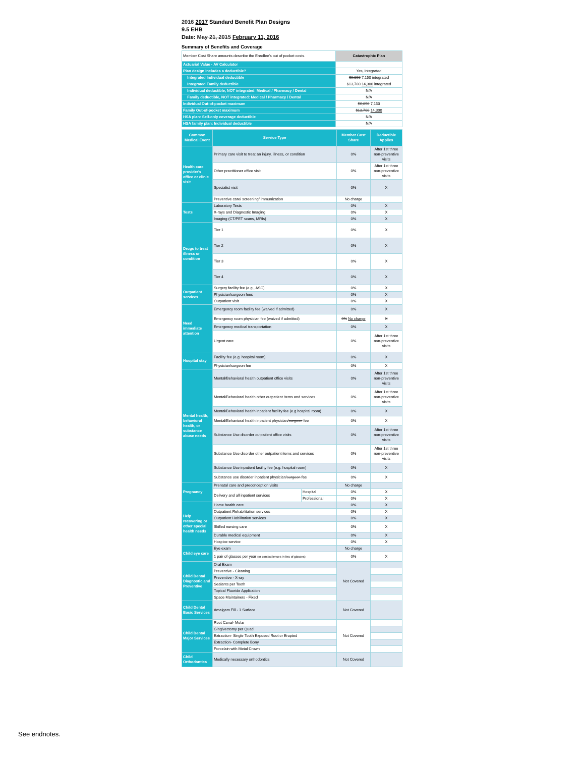2016 2017 Standard Benefit Plan Designs
9.5 EHB
Date: May 21, 2015 February 11, 2016
Summary of Benefits and Coverage
| Member Cost Share amounts describe the Enrollee's out of pocket costs. | Catastrophic Plan |
| Actuarial Value - AV Calculator | |
| Plan design includes a deductible? | Yes, integrated |
| Integrated Individual deductible | $6,850 7,150 integrated |
| Integrated Family deductible | $13,700 14,300 integrated |
| Individual deductible, NOT integrated: Medical / Pharmacy / Dental | N/A |
| Family deductible, NOT integrated: Medical / Pharmacy / Dental | N/A |
| Individual Out-of-pocket maximum | $6,850 7,150 |
| Family Out-of-pocket maximum | $13,700 14,300 |
| HSA plan: Self-only coverage deductible | N/A |
| HSA family plan: Individual deductible | N/A |
| Common Medical Event | Service Type | | Member Cost Share | Deductible Applies |
| --- | --- | --- | --- | --- |
| Health care provider's office or clinic visit | Primary care visit to treat an injury, illness, or condition | | 0% | After 1st three non-preventive visits |
| | Other practitioner office visit | | 0% | After 1st three non-preventive visits |
| | Specialist visit | | 0% | X |
| | Preventive care/ screening/ immunization | | No charge | |
| Tests | Laboratory Tests | | 0% | X |
| | X-rays and Diagnostic Imaging | | 0% | X |
| | Imaging (CT/PET scans, MRIs) | | 0% | X |
| Drugs to treat illness or condition | Tier 1 | | 0% | X |
| | Tier 2 | | 0% | X |
| | Tier 3 | | 0% | X |
| | Tier 4 | | 0% | X |
| Outpatient services | Surgery facility fee (e.g., ASC) | | 0% | X |
| | Physician/surgeon fees | | 0% | X |
| | Outpatient visit | | 0% | X |
| Need immediate attention | Emergency room facility fee (waived if admitted) | | 0% | X |
| | Emergency room physician fee (waived if admitted) | | 0% No charge | X |
| | Emergency medical transportation | | 0% | X |
| | Urgent care | | 0% | After 1st three non-preventive visits |
| Hospital stay | Facility fee (e.g. hospital room) | | 0% | X |
| | Physician/surgeon fee | | 0% | X |
| Mental health, behavioral health, or substance abuse needs | Mental/Behavioral health outpatient office visits | | 0% | After 1st three non-preventive visits |
| | Mental/Behavioral health other outpatient items and services | | 0% | After 1st three non-preventive visits |
| | Mental/Behavioral health inpatient facility fee (e.g.hospital room) | | 0% | X |
| | Mental/Behavioral health inpatient physician/ surgeon fee | | 0% | X |
| | Substance Use disorder outpatient office visits | | 0% | After 1st three non-preventive visits |
| | Substance Use disorder other outpatient items and services | | 0% | After 1st three non-preventive visits |
| | Substance Use inpatient facility fee (e.g. hospital room) | | 0% | X |
| | Substance use disorder inpatient physician/ surgeon fee | | 0% | X |
| Pregnancy | Prenatal care and preconception visits | | No charge | |
| | Delivery and all inpatient services | Hospital | 0% | X |
| | | Professional | 0% | X |
| Help recovering or other special health needs | Home health care | | 0% | X |
| | Outpatient Rehabilitation services | | 0% | X |
| | Outpatient Habilitation services | | 0% | X |
| | Skilled nursing care | | 0% | X |
| | Durable medical equipment | | 0% | X |
| | Hospice service | | 0% | X |
| Child eye care | Eye exam | | No charge | |
| | 1 pair of glasses per year (or contact lenses in lieu of glasses) | | 0% | X |
| Child Dental Diagnostic and Preventive | Oral Exam | | Not Covered | |
| | Preventive - Cleaning | | | |
| | Preventive - X-ray | | | |
| | Sealants per Tooth | | | |
| | Topical Fluoride Application | | | |
| | Space Maintainers - Fixed | | | |
| Child Dental Basic Services | Amalgam Fill - 1 Surface | | Not Covered | |
| Child Dental Major Services | Root Canal- Molar | | Not Covered | |
| | Gingivectomy per Quad | | | |
| | Extraction- Single Tooth Exposed Root or Erupted | | | |
| | Extraction- Complete Bony | | | |
| | Porcelain with Metal Crown | | | |
| Child Orthodontics | Medically necessary orthodontics | | Not Covered | |
See endnotes.